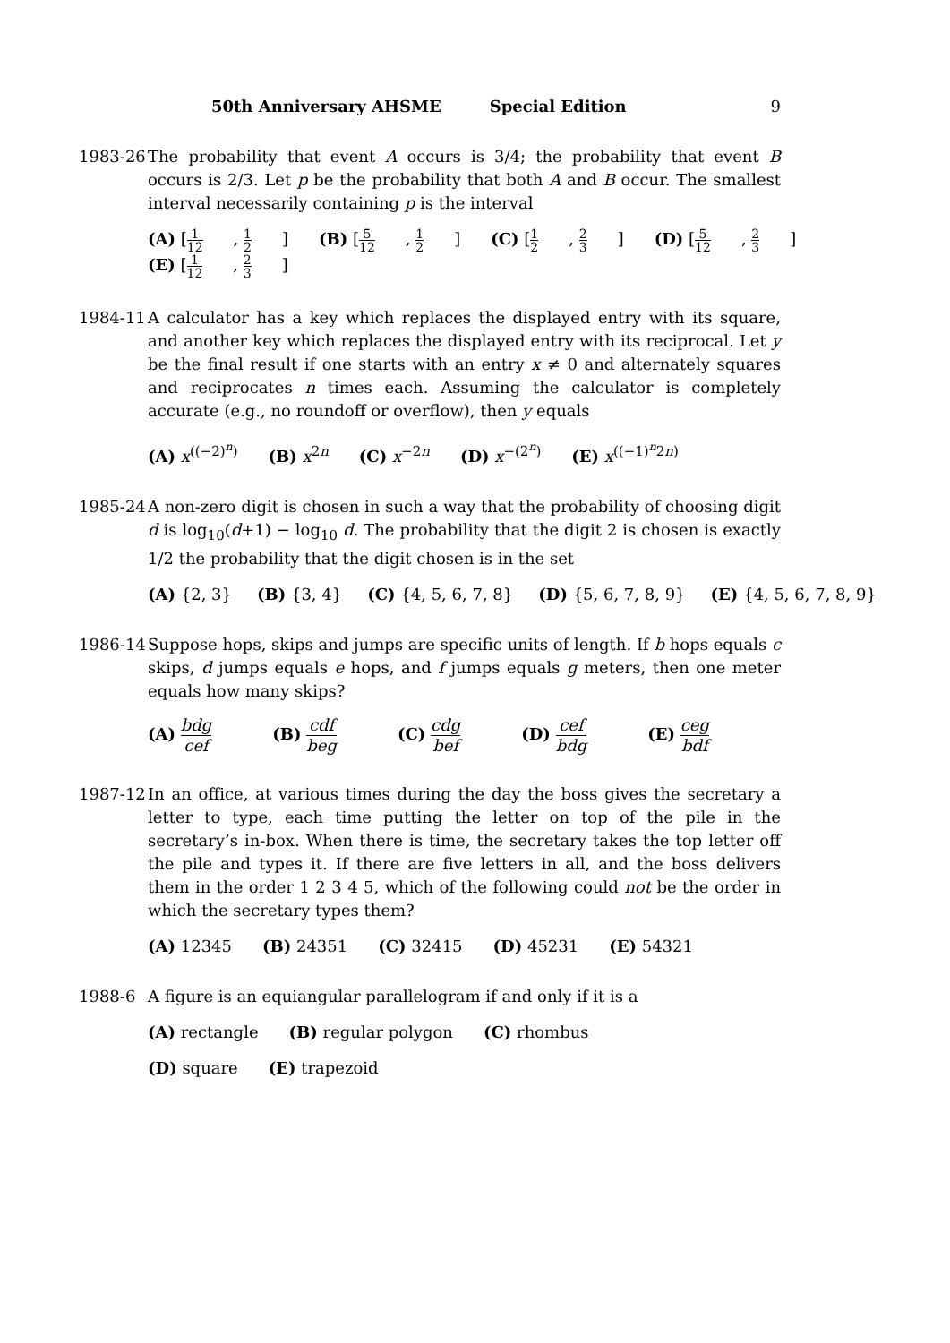50th Anniversary AHSME Special Edition 9
1983-26 The probability that event A occurs is 3/4; the probability that event B occurs is 2/3. Let p be the probability that both A and B occur. The smallest interval necessarily containing p is the interval
(A) [1 12, 1 2] (B) [5 12, 1 2] (C) [1 2, 2 3] (D) [5 12, 2 3] (E) [1 12, 2 3]
1984-11 A calculator has a key which replaces the displayed entry with its square, and another key which replaces the displayed entry with its reciprocal. Let y be the final result if one starts with an entry x ≠ 0 and alternately squares and reciprocates n times each. Assuming the calculator is completely accurate (e.g., no roundoff or overflow), then y equals
(A) x<sup>((−2)<sup>n</sup>)</sup> (B) x<sup>2n</sup> (C) x<sup>−2n</sup> (D) x<sup>−(2<sup>n</sup>)</sup> (E) x<sup>((−1)<sup>n</sup>2n)</sup>
1985-24 A non-zero digit is chosen in such a way that the probability of choosing digit d is log<sub>10</sub>(d+1) − log<sub>10</sub> d. The probability that the digit 2 is chosen is exactly 1/2 the probability that the digit chosen is in the set
(A) {2, 3} (B) {3, 4} (C) {4, 5, 6, 7, 8} (D) {5, 6, 7, 8, 9} (E) {4, 5, 6, 7, 8, 9}
1986-14 Suppose hops, skips and jumps are specific units of length. If b hops equals c skips, d jumps equals e hops, and f jumps equals g meters, then one meter equals how many skips?
(A) bdg cef (B) cdf beg (C) cdg bef (D) cef bdg (E) ceg bdf
1987-12 In an office, at various times during the day the boss gives the secretary a letter to type, each time putting the letter on top of the pile in the secretary’s in-box. When there is time, the secretary takes the top letter off the pile and types it. If there are five letters in all, and the boss delivers them in the order 1 2 3 4 5, which of the following could not be the order in which the secretary types them?
(A) 12345 (B) 24351 (C) 32415 (D) 45231 (E) 54321
1988-6 A figure is an equiangular parallelogram if and only if it is a
(A) rectangle (B) regular polygon (C) rhombus
(D) square (E) trapezoid